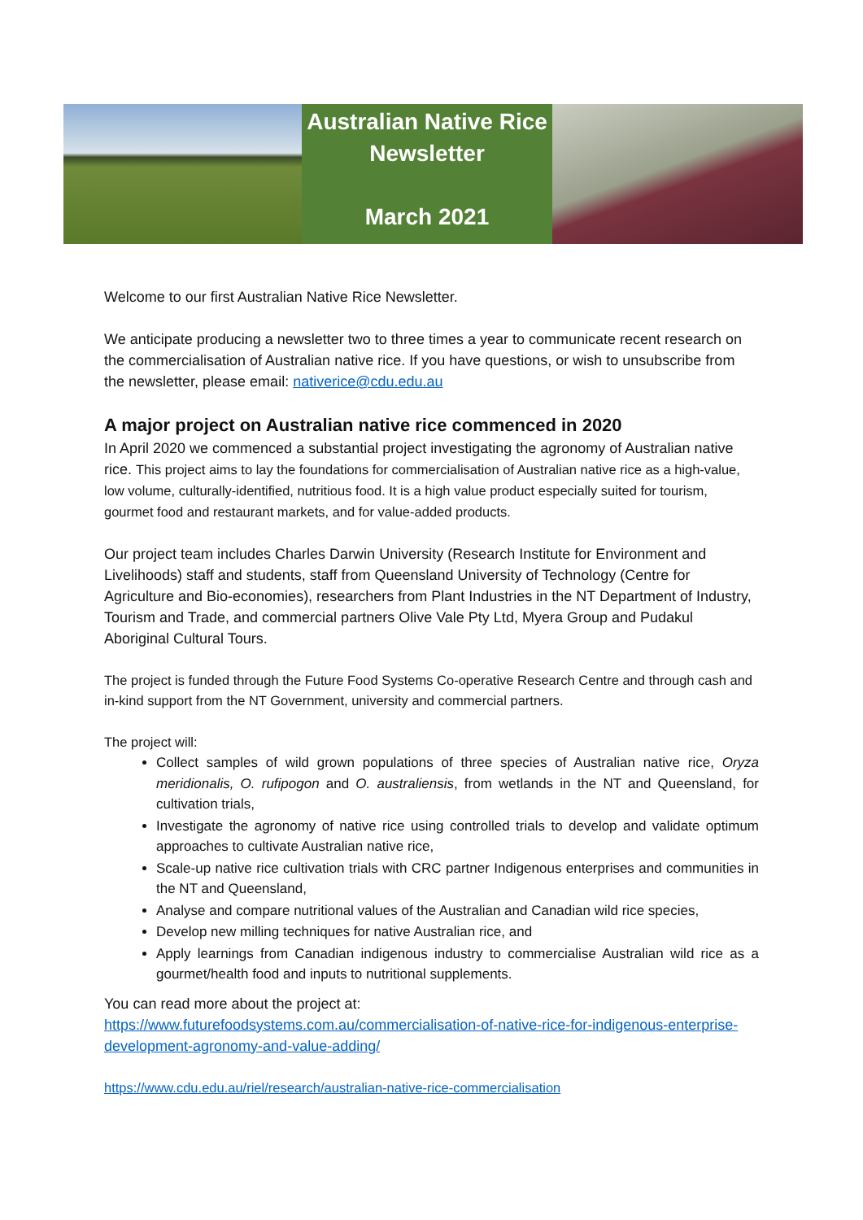Australian Native Rice
Newsletter
March 2021
Welcome to our first Australian Native Rice Newsletter.
We anticipate producing a newsletter two to three times a year to communicate recent research on the commercialisation of Australian native rice. If you have questions, or wish to unsubscribe from the newsletter, please email: nativerice@cdu.edu.au
A major project on Australian native rice commenced in 2020
In April 2020 we commenced a substantial project investigating the agronomy of Australian native rice. This project aims to lay the foundations for commercialisation of Australian native rice as a high-value, low volume, culturally-identified, nutritious food. It is a high value product especially suited for tourism, gourmet food and restaurant markets, and for value-added products.
Our project team includes Charles Darwin University (Research Institute for Environment and Livelihoods) staff and students, staff from Queensland University of Technology (Centre for Agriculture and Bio-economies), researchers from Plant Industries in the NT Department of Industry, Tourism and Trade, and commercial partners Olive Vale Pty Ltd, Myera Group and Pudakul Aboriginal Cultural Tours.
The project is funded through the Future Food Systems Co-operative Research Centre and through cash and in-kind support from the NT Government, university and commercial partners.
The project will:
Collect samples of wild grown populations of three species of Australian native rice, Oryza meridionalis, O. rufipogon and O. australiensis, from wetlands in the NT and Queensland, for cultivation trials,
Investigate the agronomy of native rice using controlled trials to develop and validate optimum approaches to cultivate Australian native rice,
Scale-up native rice cultivation trials with CRC partner Indigenous enterprises and communities in the NT and Queensland,
Analyse and compare nutritional values of the Australian and Canadian wild rice species,
Develop new milling techniques for native Australian rice, and
Apply learnings from Canadian indigenous industry to commercialise Australian wild rice as a gourmet/health food and inputs to nutritional supplements.
You can read more about the project at:
https://www.futurefoodsystems.com.au/commercialisation-of-native-rice-for-indigenous-enterprise-development-agronomy-and-value-adding/
https://www.cdu.edu.au/riel/research/australian-native-rice-commercialisation